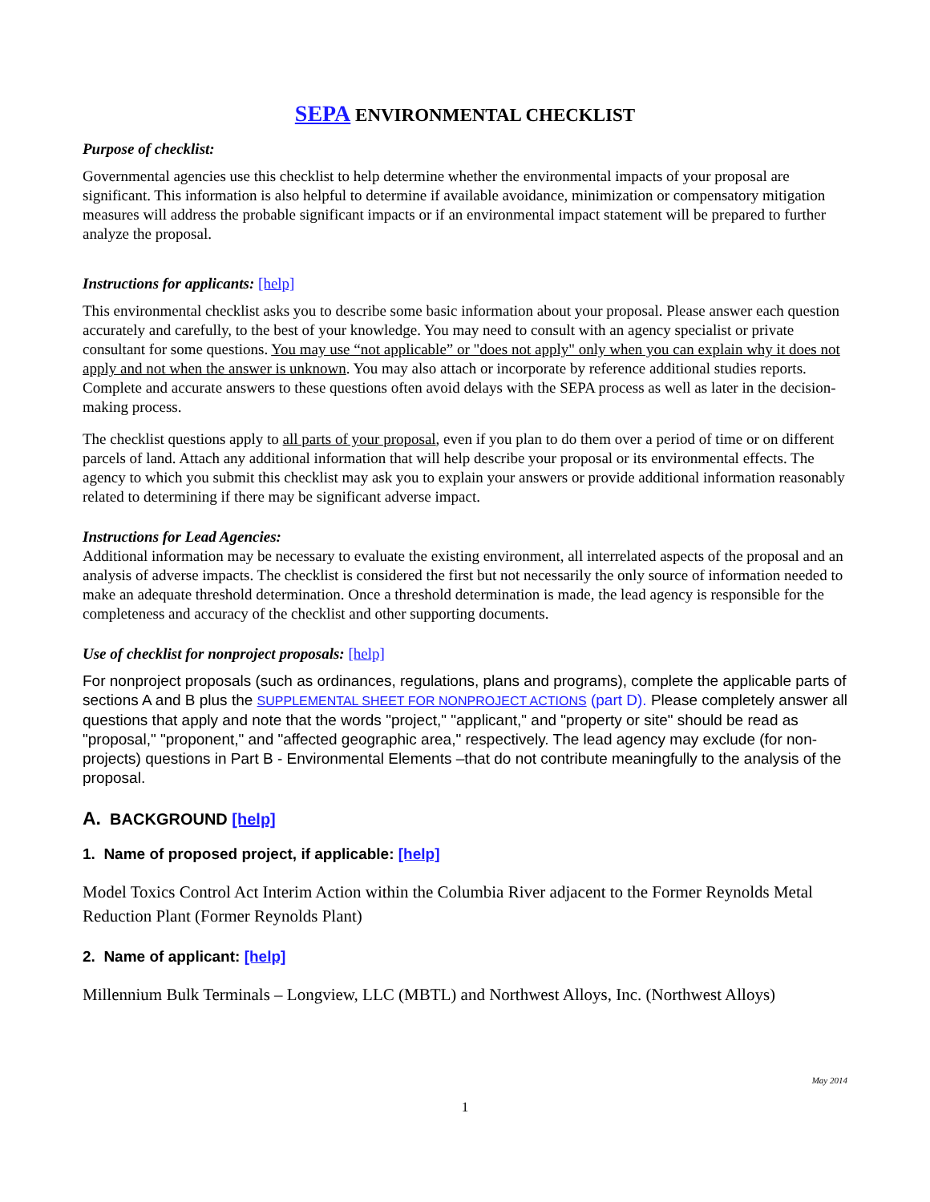SEPA ENVIRONMENTAL CHECKLIST
Purpose of checklist:
Governmental agencies use this checklist to help determine whether the environmental impacts of your proposal are significant. This information is also helpful to determine if available avoidance, minimization or compensatory mitigation measures will address the probable significant impacts or if an environmental impact statement will be prepared to further analyze the proposal.
Instructions for applicants: [help]
This environmental checklist asks you to describe some basic information about your proposal. Please answer each question accurately and carefully, to the best of your knowledge. You may need to consult with an agency specialist or private consultant for some questions. You may use “not applicable” or "does not apply" only when you can explain why it does not apply and not when the answer is unknown. You may also attach or incorporate by reference additional studies reports. Complete and accurate answers to these questions often avoid delays with the SEPA process as well as later in the decision-making process.
The checklist questions apply to all parts of your proposal, even if you plan to do them over a period of time or on different parcels of land. Attach any additional information that will help describe your proposal or its environmental effects. The agency to which you submit this checklist may ask you to explain your answers or provide additional information reasonably related to determining if there may be significant adverse impact.
Instructions for Lead Agencies:
Additional information may be necessary to evaluate the existing environment, all interrelated aspects of the proposal and an analysis of adverse impacts. The checklist is considered the first but not necessarily the only source of information needed to make an adequate threshold determination. Once a threshold determination is made, the lead agency is responsible for the completeness and accuracy of the checklist and other supporting documents.
Use of checklist for nonproject proposals: [help]
For nonproject proposals (such as ordinances, regulations, plans and programs), complete the applicable parts of sections A and B plus the SUPPLEMENTAL SHEET FOR NONPROJECT ACTIONS (part D). Please completely answer all questions that apply and note that the words "project," "applicant," and "property or site" should be read as "proposal," "proponent," and "affected geographic area," respectively. The lead agency may exclude (for non-projects) questions in Part B - Environmental Elements –that do not contribute meaningfully to the analysis of the proposal.
A. BACKGROUND [help]
1. Name of proposed project, if applicable: [help]
Model Toxics Control Act Interim Action within the Columbia River adjacent to the Former Reynolds Metal Reduction Plant (Former Reynolds Plant)
2. Name of applicant: [help]
Millennium Bulk Terminals – Longview, LLC (MBTL) and Northwest Alloys, Inc. (Northwest Alloys)
May 2014
1